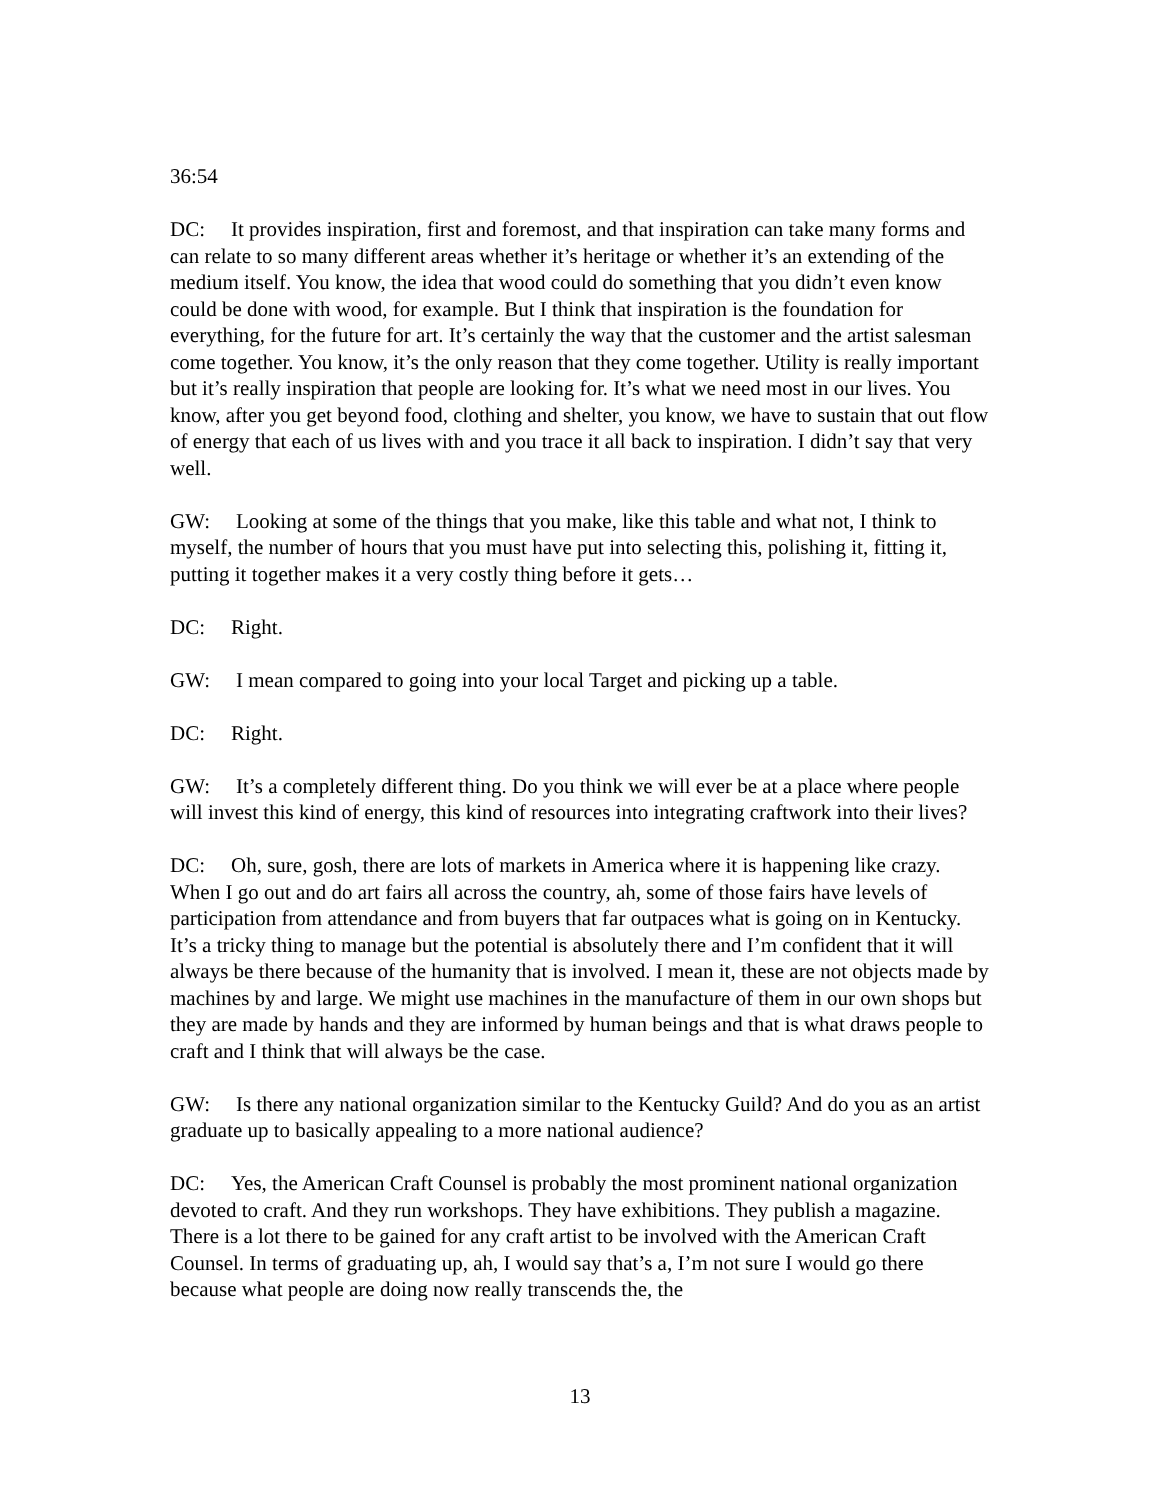36:54
DC: It provides inspiration, first and foremost, and that inspiration can take many forms and can relate to so many different areas whether it’s heritage or whether it’s an extending of the medium itself. You know, the idea that wood could do something that you didn’t even know could be done with wood, for example. But I think that inspiration is the foundation for everything, for the future for art. It’s certainly the way that the customer and the artist salesman come together. You know, it’s the only reason that they come together. Utility is really important but it’s really inspiration that people are looking for. It’s what we need most in our lives. You know, after you get beyond food, clothing and shelter, you know, we have to sustain that out flow of energy that each of us lives with and you trace it all back to inspiration. I didn’t say that very well.
GW: Looking at some of the things that you make, like this table and what not, I think to myself, the number of hours that you must have put into selecting this, polishing it, fitting it, putting it together makes it a very costly thing before it gets…
DC: Right.
GW: I mean compared to going into your local Target and picking up a table.
DC: Right.
GW: It’s a completely different thing. Do you think we will ever be at a place where people will invest this kind of energy, this kind of resources into integrating craftwork into their lives?
DC: Oh, sure, gosh, there are lots of markets in America where it is happening like crazy. When I go out and do art fairs all across the country, ah, some of those fairs have levels of participation from attendance and from buyers that far outpaces what is going on in Kentucky. It’s a tricky thing to manage but the potential is absolutely there and I’m confident that it will always be there because of the humanity that is involved. I mean it, these are not objects made by machines by and large. We might use machines in the manufacture of them in our own shops but they are made by hands and they are informed by human beings and that is what draws people to craft and I think that will always be the case.
GW: Is there any national organization similar to the Kentucky Guild? And do you as an artist graduate up to basically appealing to a more national audience?
DC: Yes, the American Craft Counsel is probably the most prominent national organization devoted to craft. And they run workshops. They have exhibitions. They publish a magazine. There is a lot there to be gained for any craft artist to be involved with the American Craft Counsel. In terms of graduating up, ah, I would say that’s a, I’m not sure I would go there because what people are doing now really transcends the, the
13